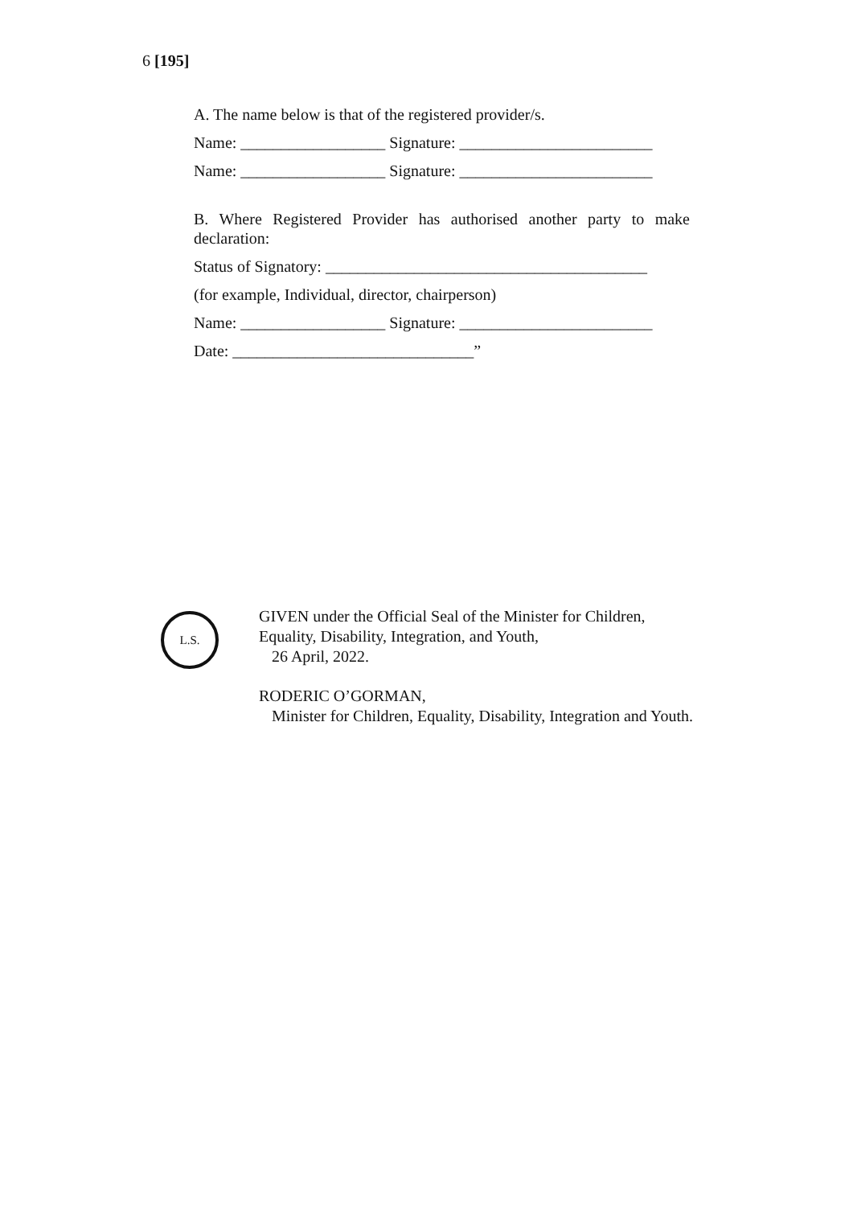6 [195]
A. The name below is that of the registered provider/s.
Name: __________________ Signature: ________________________
Name: __________________ Signature: ________________________
B. Where Registered Provider has authorised another party to make declaration:
Status of Signatory: ________________________________________
(for example, Individual, director, chairperson)
Name: __________________ Signature: ________________________
Date: ______________________________”
L.S.
GIVEN under the Official Seal of the Minister for Children, Equality, Disability, Integration, and Youth,
26 April, 2022.
RODERIC O’GORMAN,
Minister for Children, Equality, Disability, Integration and Youth.